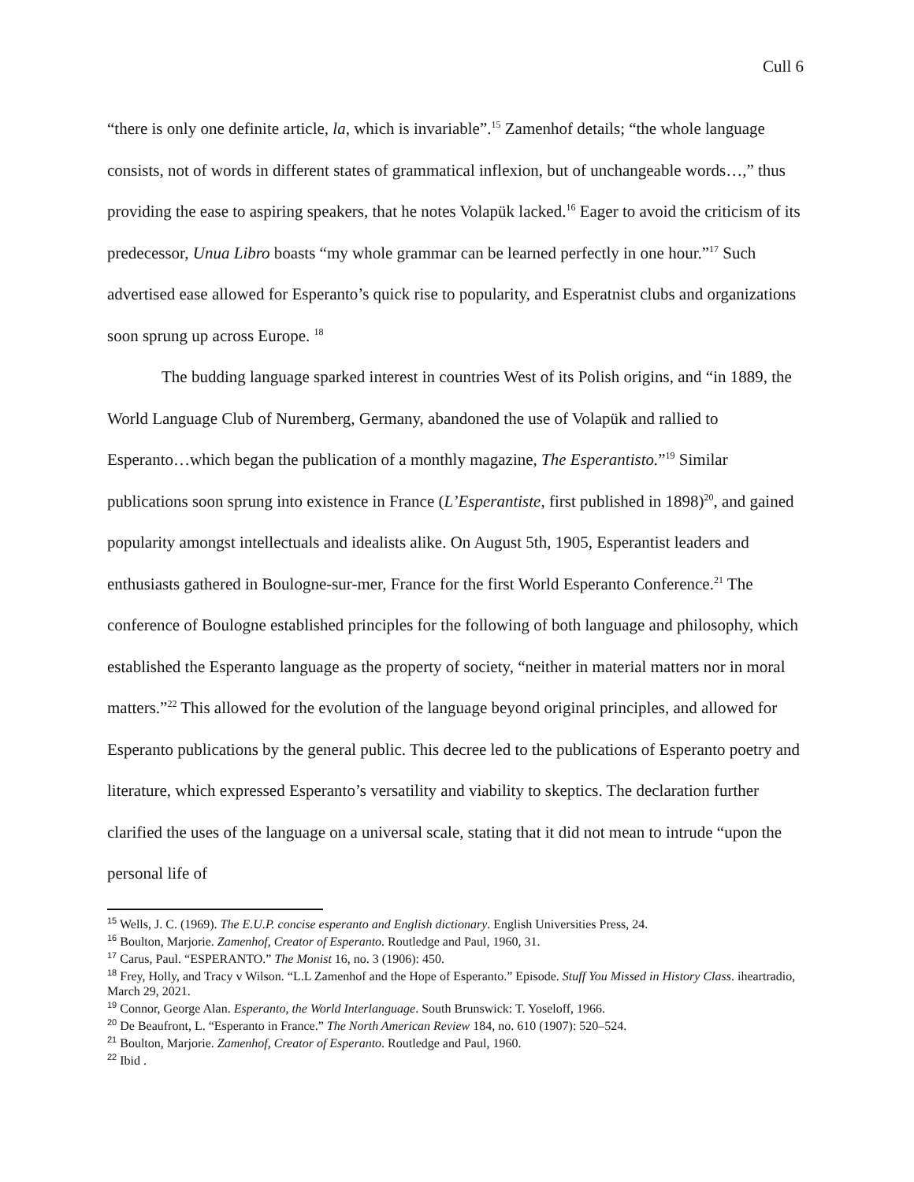Cull 6
“there is only one definite article, la, which is invariable”.<sup>15</sup> Zamenhof details; “the whole language consists, not of words in different states of grammatical inflexion, but of unchangeable words…,” thus providing the ease to aspiring speakers, that he notes Volapük lacked.<sup>16</sup> Eager to avoid the criticism of its predecessor, Unua Libro boasts “my whole grammar can be learned perfectly in one hour.”<sup>17</sup> Such advertised ease allowed for Esperanto’s quick rise to popularity, and Esperatnist clubs and organizations soon sprung up across Europe. <sup>18</sup>
The budding language sparked interest in countries West of its Polish origins, and “in 1889, the World Language Club of Nuremberg, Germany, abandoned the use of Volapük and rallied to Esperanto…which began the publication of a monthly magazine, The Esperantisto.”<sup>19</sup> Similar publications soon sprung into existence in France (L’Esperantiste, first published in 1898)<sup>20</sup>, and gained popularity amongst intellectuals and idealists alike. On August 5th, 1905, Esperantist leaders and enthusiasts gathered in Boulogne-sur-mer, France for the first World Esperanto Conference.<sup>21</sup> The conference of Boulogne established principles for the following of both language and philosophy, which established the Esperanto language as the property of society, “neither in material matters nor in moral matters.”<sup>22</sup> This allowed for the evolution of the language beyond original principles, and allowed for Esperanto publications by the general public. This decree led to the publications of Esperanto poetry and literature, which expressed Esperanto’s versatility and viability to skeptics. The declaration further clarified the uses of the language on a universal scale, stating that it did not mean to intrude “upon the personal life of
<sup>15</sup> Wells, J. C. (1969). The E.U.P. concise esperanto and English dictionary. English Universities Press, 24.
<sup>16</sup> Boulton, Marjorie. Zamenhof, Creator of Esperanto. Routledge and Paul, 1960, 31.
<sup>17</sup> Carus, Paul. “ESPERANTO.” The Monist 16, no. 3 (1906): 450.
<sup>18</sup> Frey, Holly, and Tracy v Wilson. “L.L Zamenhof and the Hope of Esperanto.” Episode. Stuff You Missed in History Class. iheartradio, March 29, 2021.
<sup>19</sup> Connor, George Alan. Esperanto, the World Interlanguage. South Brunswick: T. Yoseloff, 1966.
<sup>20</sup> De Beaufront, L. “Esperanto in France.” The North American Review 184, no. 610 (1907): 520–524.
<sup>21</sup> Boulton, Marjorie. Zamenhof, Creator of Esperanto. Routledge and Paul, 1960.
<sup>22</sup> Ibid .